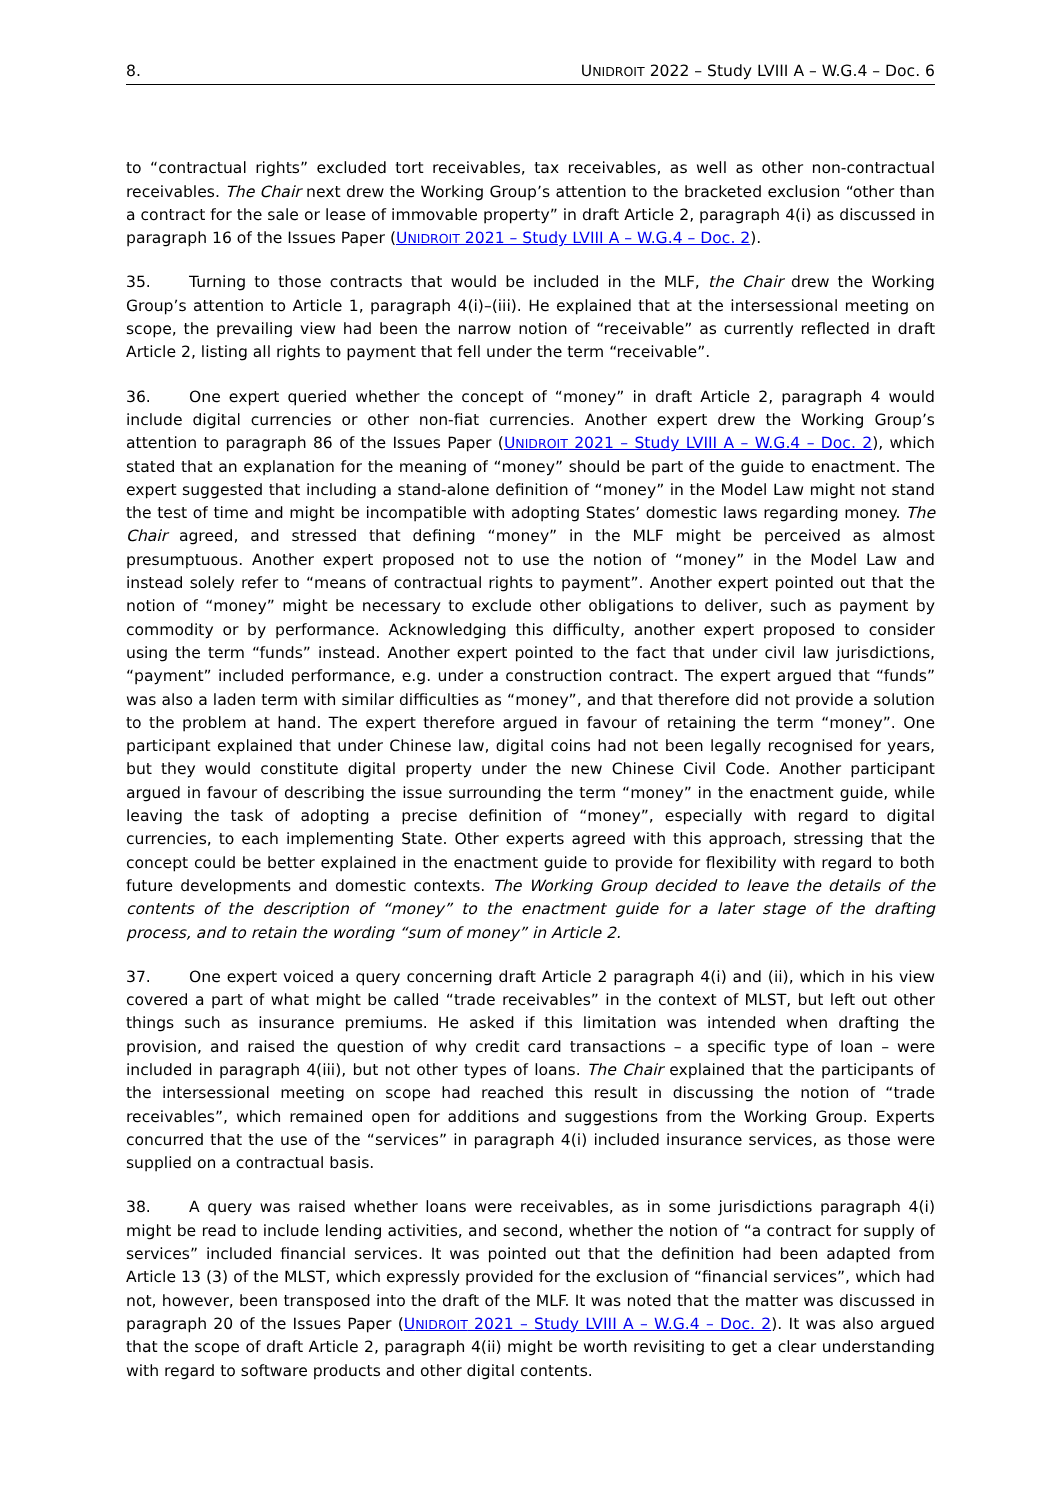8. UNIDROIT 2022 – Study LVIII A – W.G.4 – Doc. 6
to “contractual rights” excluded tort receivables, tax receivables, as well as other non-contractual receivables. The Chair next drew the Working Group’s attention to the bracketed exclusion “other than a contract for the sale or lease of immovable property” in draft Article 2, paragraph 4(i) as discussed in paragraph 16 of the Issues Paper (UNIDROIT 2021 – Study LVIII A – W.G.4 – Doc. 2).
35. Turning to those contracts that would be included in the MLF, the Chair drew the Working Group’s attention to Article 1, paragraph 4(i)–(iii). He explained that at the intersessional meeting on scope, the prevailing view had been the narrow notion of “receivable” as currently reflected in draft Article 2, listing all rights to payment that fell under the term “receivable”.
36. One expert queried whether the concept of “money” in draft Article 2, paragraph 4 would include digital currencies or other non-fiat currencies. Another expert drew the Working Group’s attention to paragraph 86 of the Issues Paper (UNIDROIT 2021 – Study LVIII A – W.G.4 – Doc. 2), which stated that an explanation for the meaning of “money” should be part of the guide to enactment. The expert suggested that including a stand-alone definition of “money” in the Model Law might not stand the test of time and might be incompatible with adopting States’ domestic laws regarding money. The Chair agreed, and stressed that defining “money” in the MLF might be perceived as almost presumptuous. Another expert proposed not to use the notion of “money” in the Model Law and instead solely refer to “means of contractual rights to payment”. Another expert pointed out that the notion of “money” might be necessary to exclude other obligations to deliver, such as payment by commodity or by performance. Acknowledging this difficulty, another expert proposed to consider using the term “funds” instead. Another expert pointed to the fact that under civil law jurisdictions, “payment” included performance, e.g. under a construction contract. The expert argued that “funds” was also a laden term with similar difficulties as “money”, and that therefore did not provide a solution to the problem at hand. The expert therefore argued in favour of retaining the term “money”. One participant explained that under Chinese law, digital coins had not been legally recognised for years, but they would constitute digital property under the new Chinese Civil Code. Another participant argued in favour of describing the issue surrounding the term “money” in the enactment guide, while leaving the task of adopting a precise definition of “money”, especially with regard to digital currencies, to each implementing State. Other experts agreed with this approach, stressing that the concept could be better explained in the enactment guide to provide for flexibility with regard to both future developments and domestic contexts. The Working Group decided to leave the details of the contents of the description of “money” to the enactment guide for a later stage of the drafting process, and to retain the wording “sum of money” in Article 2.
37. One expert voiced a query concerning draft Article 2 paragraph 4(i) and (ii), which in his view covered a part of what might be called “trade receivables” in the context of MLST, but left out other things such as insurance premiums. He asked if this limitation was intended when drafting the provision, and raised the question of why credit card transactions – a specific type of loan – were included in paragraph 4(iii), but not other types of loans. The Chair explained that the participants of the intersessional meeting on scope had reached this result in discussing the notion of “trade receivables”, which remained open for additions and suggestions from the Working Group. Experts concurred that the use of the “services” in paragraph 4(i) included insurance services, as those were supplied on a contractual basis.
38. A query was raised whether loans were receivables, as in some jurisdictions paragraph 4(i) might be read to include lending activities, and second, whether the notion of “a contract for supply of services” included financial services. It was pointed out that the definition had been adapted from Article 13 (3) of the MLST, which expressly provided for the exclusion of “financial services”, which had not, however, been transposed into the draft of the MLF. It was noted that the matter was discussed in paragraph 20 of the Issues Paper (UNIDROIT 2021 – Study LVIII A – W.G.4 – Doc. 2). It was also argued that the scope of draft Article 2, paragraph 4(ii) might be worth revisiting to get a clear understanding with regard to software products and other digital contents.